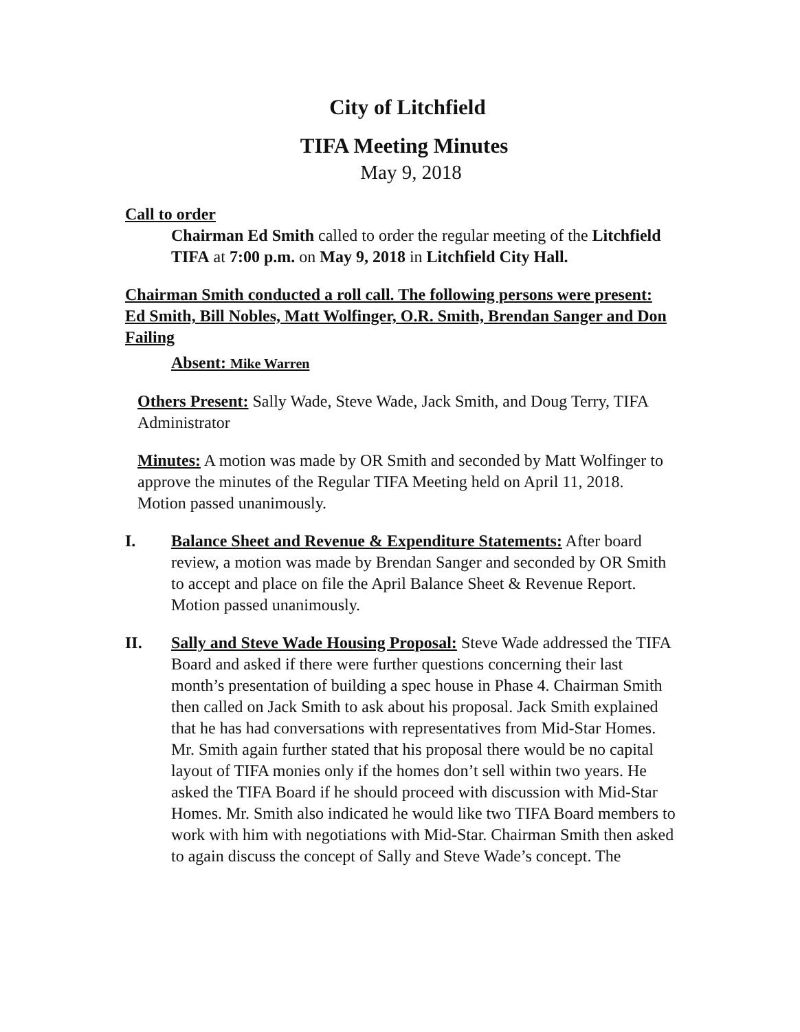City of Litchfield
TIFA Meeting Minutes
May 9, 2018
Call to order
Chairman Ed Smith called to order the regular meeting of the Litchfield TIFA at 7:00 p.m. on May 9, 2018 in Litchfield City Hall.
Chairman Smith conducted a roll call. The following persons were present: Ed Smith, Bill Nobles, Matt Wolfinger, O.R. Smith, Brendan Sanger and Don Failing
Absent: Mike Warren
Others Present: Sally Wade, Steve Wade, Jack Smith, and Doug Terry, TIFA Administrator
Minutes: A motion was made by OR Smith and seconded by Matt Wolfinger to approve the minutes of the Regular TIFA Meeting held on April 11, 2018. Motion passed unanimously.
I. Balance Sheet and Revenue & Expenditure Statements: After board review, a motion was made by Brendan Sanger and seconded by OR Smith to accept and place on file the April Balance Sheet & Revenue Report. Motion passed unanimously.
II. Sally and Steve Wade Housing Proposal: Steve Wade addressed the TIFA Board and asked if there were further questions concerning their last month’s presentation of building a spec house in Phase 4. Chairman Smith then called on Jack Smith to ask about his proposal. Jack Smith explained that he has had conversations with representatives from Mid-Star Homes. Mr. Smith again further stated that his proposal there would be no capital layout of TIFA monies only if the homes don’t sell within two years. He asked the TIFA Board if he should proceed with discussion with Mid-Star Homes. Mr. Smith also indicated he would like two TIFA Board members to work with him with negotiations with Mid-Star. Chairman Smith then asked to again discuss the concept of Sally and Steve Wade’s concept. The